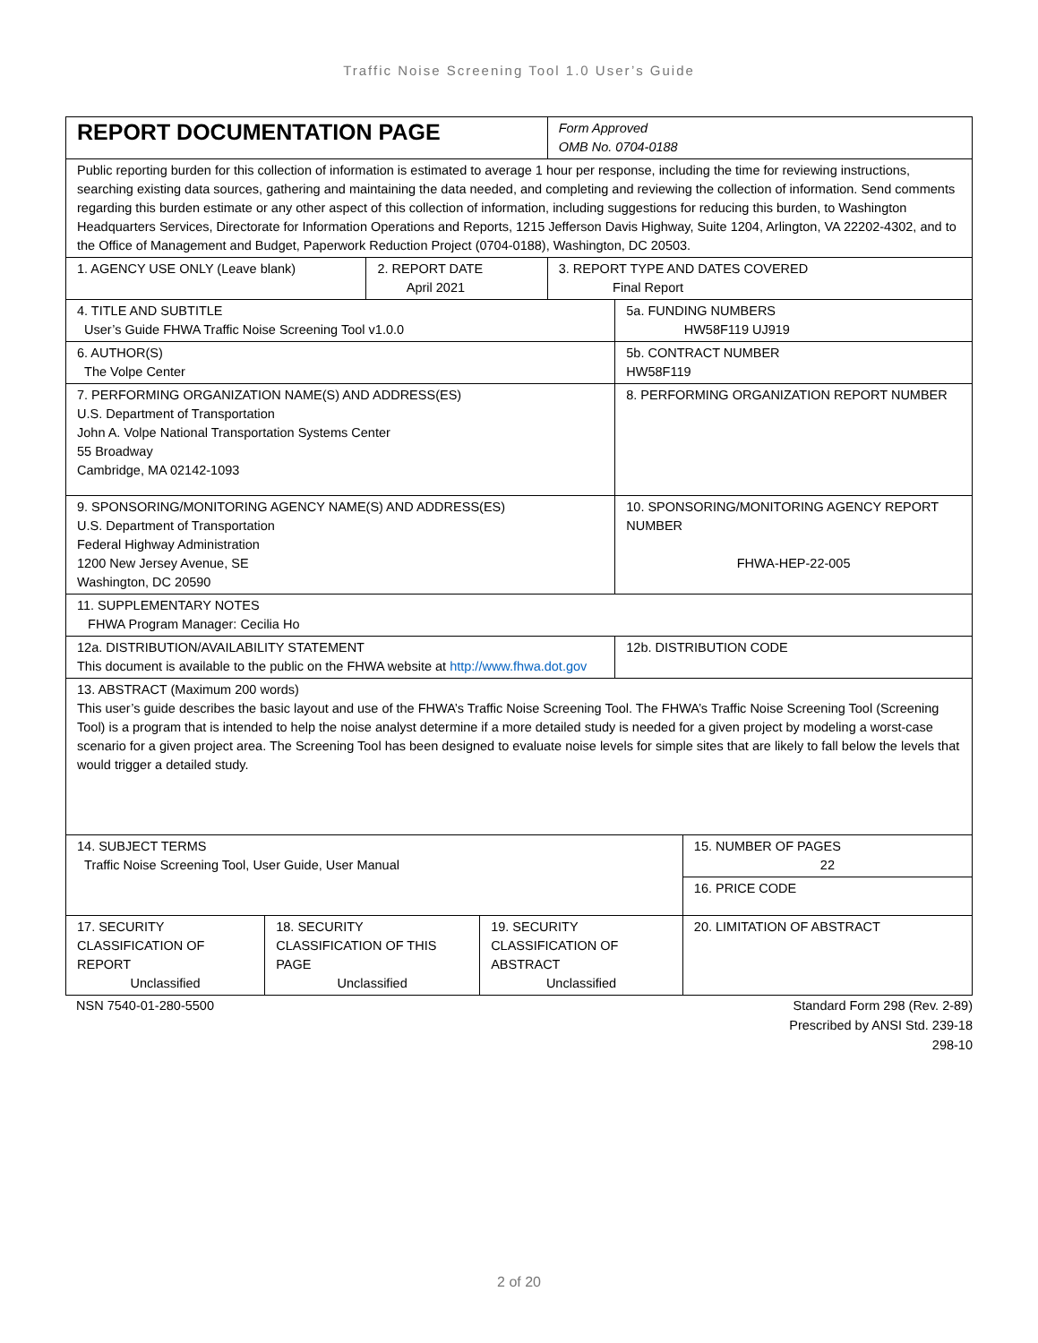Traffic Noise Screening Tool 1.0 User’s Guide
| REPORT DOCUMENTATION PAGE | | | | Form Approved OMB No. 0704-0188 | | |
| Public reporting burden for this collection of information is estimated to average 1 hour per response, including the time for reviewing instructions, searching existing data sources, gathering and maintaining the data needed, and completing and reviewing the collection of information. Send comments regarding this burden estimate or any other aspect of this collection of information, including suggestions for reducing this burden, to Washington Headquarters Services, Directorate for Information Operations and Reports, 1215 Jefferson Davis Highway, Suite 1204, Arlington, VA 22202-4302, and to the Office of Management and Budget, Paperwork Reduction Project (0704-0188), Washington, DC 20503. | | | | | | |
| 1. AGENCY USE ONLY (Leave blank) | | 2. REPORT DATE April 2021 | | 3. REPORT TYPE AND DATES COVERED Final Report | | |
| 4. TITLE AND SUBTITLE User’s Guide FHWA Traffic Noise Screening Tool v1.0.0 | | | | | 5a. FUNDING NUMBERS HW58F119 UJ919 | |
| 6. AUTHOR(S) The Volpe Center | | | | | 5b. CONTRACT NUMBER HW58F119 | |
| 7. PERFORMING ORGANIZATION NAME(S) AND ADDRESS(ES) U.S. Department of Transportation John A. Volpe National Transportation Systems Center 55 Broadway Cambridge, MA 02142-1093 | | | | | 8. PERFORMING ORGANIZATION REPORT NUMBER | |
| 9. SPONSORING/MONITORING AGENCY NAME(S) AND ADDRESS(ES) U.S. Department of Transportation Federal Highway Administration 1200 New Jersey Avenue, SE Washington, DC 20590 | | | | | 10. SPONSORING/MONITORING AGENCY REPORT NUMBER FHWA-HEP-22-005 | |
| 11. SUPPLEMENTARY NOTES FHWA Program Manager: Cecilia Ho | | | | | | |
| 12a. DISTRIBUTION/AVAILABILITY STATEMENT This document is available to the public on the FHWA website at http://www.fhwa.dot.gov | | | | | 12b. DISTRIBUTION CODE | |
| 13. ABSTRACT (Maximum 200 words) This user’s guide describes the basic layout and use of the FHWA’s Traffic Noise Screening Tool. The FHWA’s Traffic Noise Screening Tool (Screening Tool) is a program that is intended to help the noise analyst determine if a more detailed study is needed for a given project by modeling a worst-case scenario for a given project area. The Screening Tool has been designed to evaluate noise levels for simple sites that are likely to fall below the levels that would trigger a detailed study. | | | | | | |
| 14. SUBJECT TERMS Traffic Noise Screening Tool, User Guide, User Manual | | | | | | 15. NUMBER OF PAGES 22 |
| | | | | | | 16. PRICE CODE |
| 17. SECURITY CLASSIFICATION OF REPORT Unclassified | 18. SECURITY CLASSIFICATION OF THIS PAGE Unclassified | | 19. SECURITY CLASSIFICATION OF ABSTRACT Unclassified | | | 20. LIMITATION OF ABSTRACT |
NSN 7540-01-280-5500 Standard Form 298 (Rev. 2-89)
Prescribed by ANSI Std. 239-18
298-10
2 of 20